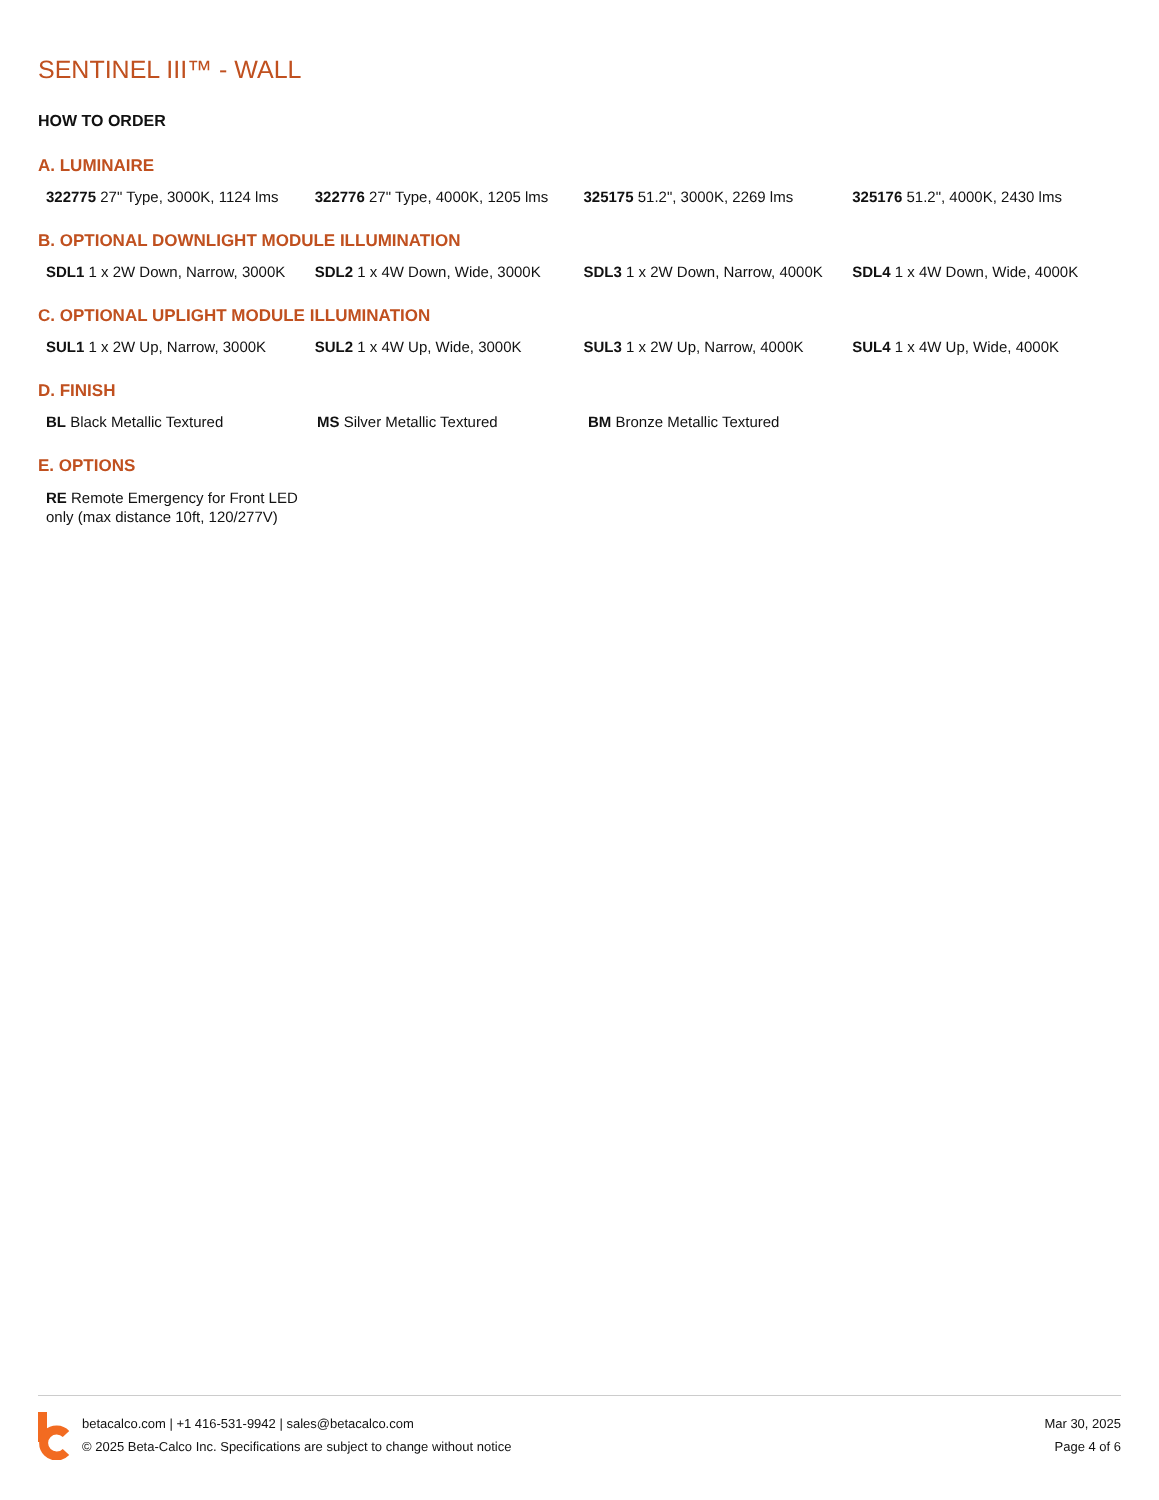SENTINEL III™ - WALL
HOW TO ORDER
A. LUMINAIRE
322775 27" Type, 3000K, 1124 lms
322776 27" Type, 4000K, 1205 lms
325175 51.2", 3000K, 2269 lms 325176 51.2", 4000K, 2430 lms
B. OPTIONAL DOWNLIGHT MODULE ILLUMINATION
SDL1 1 x 2W Down, Narrow, 3000K
SDL2 1 x 4W Down, Wide, 3000K SDL3 1 x 2W Down, Narrow, 4000K
SDL4 1 x 4W Down, Wide, 4000K
C. OPTIONAL UPLIGHT MODULE ILLUMINATION
SUL1 1 x 2W Up, Narrow, 3000K SUL2 1 x 4W Up, Wide, 3000K SUL3 1 x 2W Up, Narrow, 4000K SUL4 1 x 4W Up, Wide, 4000K
D. FINISH
BL Black Metallic Textured MS Silver Metallic Textured BM Bronze Metallic Textured
E. OPTIONS
RE Remote Emergency for Front LED only (max distance 10ft, 120/277V)
betacalco.com | +1 416-531-9942 | sales@betacalco.com
© 2025 Beta-Calco Inc. Specifications are subject to change without notice
Mar 30, 2025
Page 4 of 6